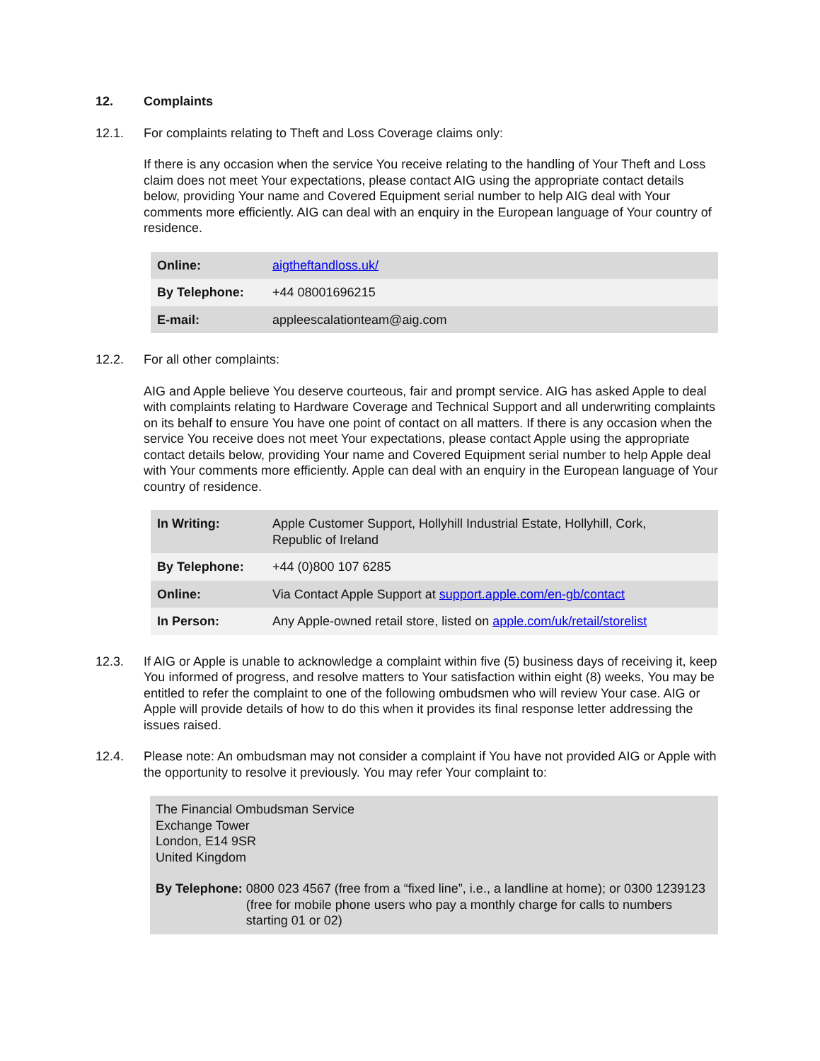12. Complaints
12.1. For complaints relating to Theft and Loss Coverage claims only:
If there is any occasion when the service You receive relating to the handling of Your Theft and Loss claim does not meet Your expectations, please contact AIG using the appropriate contact details below, providing Your name and Covered Equipment serial number to help AIG deal with Your comments more efficiently. AIG can deal with an enquiry in the European language of Your country of residence.
| Online: | aigtheftandloss.uk/ |
| By Telephone: | +44 08001696215 |
| E-mail: | appleescalationteam@aig.com |
12.2. For all other complaints:
AIG and Apple believe You deserve courteous, fair and prompt service. AIG has asked Apple to deal with complaints relating to Hardware Coverage and Technical Support and all underwriting complaints on its behalf to ensure You have one point of contact on all matters. If there is any occasion when the service You receive does not meet Your expectations, please contact Apple using the appropriate contact details below, providing Your name and Covered Equipment serial number to help Apple deal with Your comments more efficiently. Apple can deal with an enquiry in the European language of Your country of residence.
| In Writing: | Apple Customer Support, Hollyhill Industrial Estate, Hollyhill, Cork, Republic of Ireland |
| By Telephone: | +44 (0)800 107 6285 |
| Online: | Via Contact Apple Support at support.apple.com/en-gb/contact |
| In Person: | Any Apple-owned retail store, listed on apple.com/uk/retail/storelist |
12.3. If AIG or Apple is unable to acknowledge a complaint within five (5) business days of receiving it, keep You informed of progress, and resolve matters to Your satisfaction within eight (8) weeks, You may be entitled to refer the complaint to one of the following ombudsmen who will review Your case. AIG or Apple will provide details of how to do this when it provides its final response letter addressing the issues raised.
12.4. Please note: An ombudsman may not consider a complaint if You have not provided AIG or Apple with the opportunity to resolve it previously. You may refer Your complaint to:
The Financial Ombudsman Service
Exchange Tower
London, E14 9SR
United Kingdom
By Telephone: 0800 023 4567 (free from a “fixed line”, i.e., a landline at home); or 0300 1239123 (free for mobile phone users who pay a monthly charge for calls to numbers starting 01 or 02)